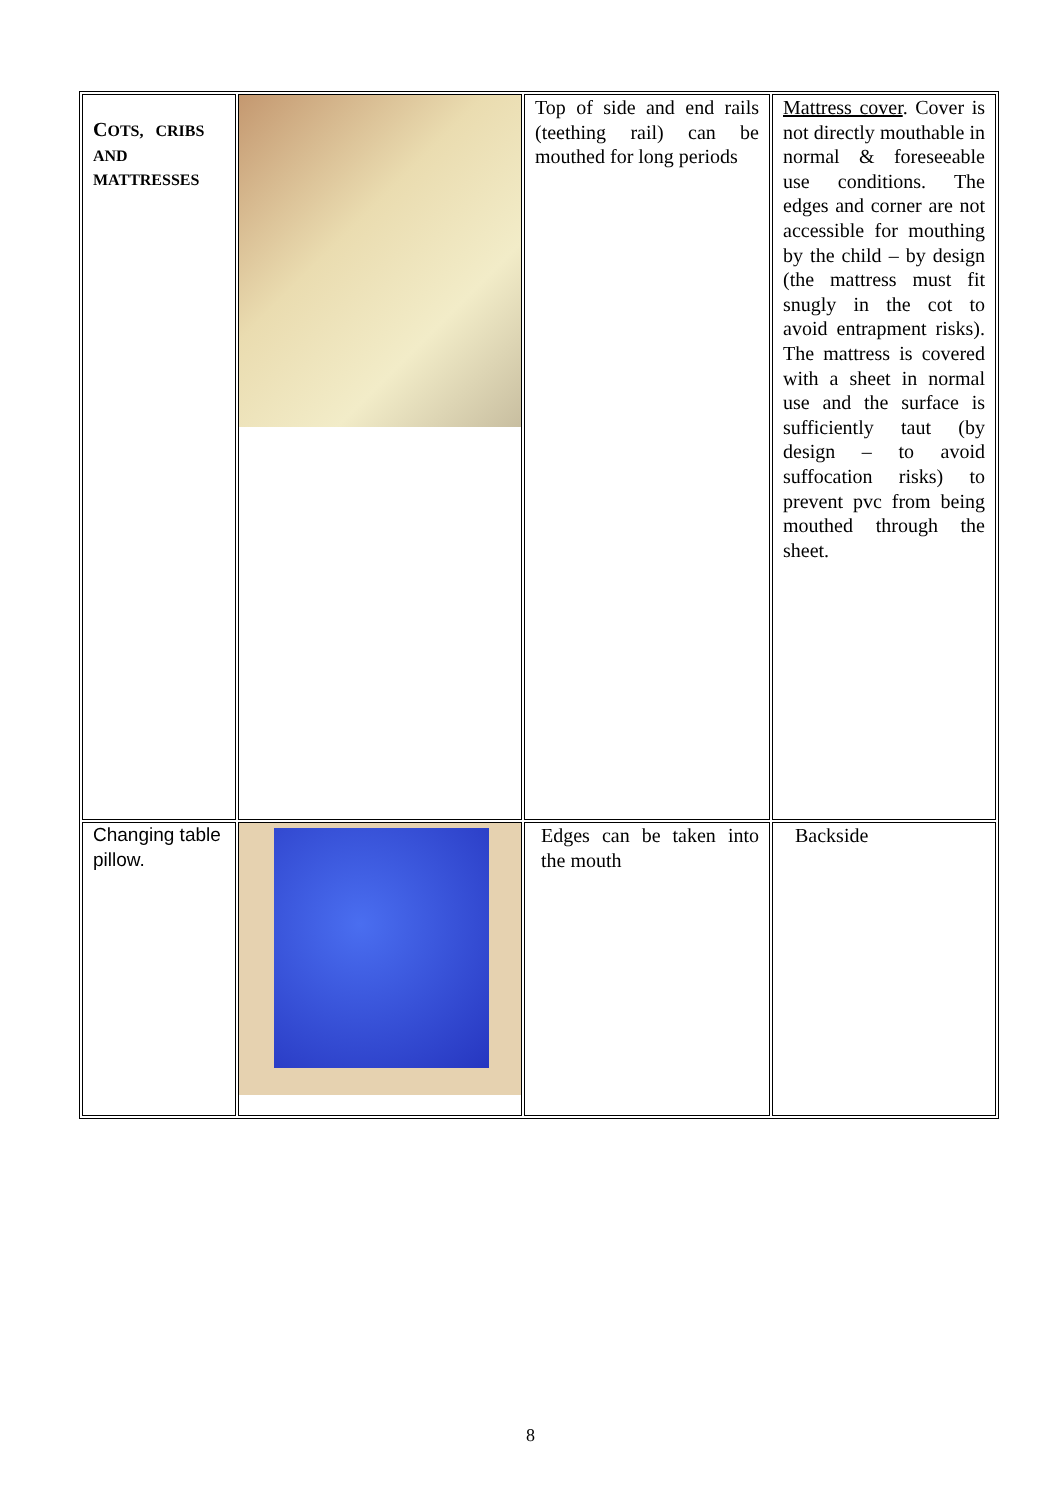| C OTS, CRIBS AND MATTRESSES | | Top of side and end rails (teething rail) can be mouthed for long periods | Mattress cover . Cover is not directly mouthable in normal & foreseeable use conditions. The edges and corner are not accessible for mouthing by the child – by design (the mattress must fit snugly in the cot to avoid entrapment risks). The mattress is covered with a sheet in normal use and the surface is sufficiently taut (by design – to avoid suffocation risks) to prevent pvc from being mouthed through the sheet. |
| Changing table pillow. | | Edges can be taken into the mouth | Backside |
8